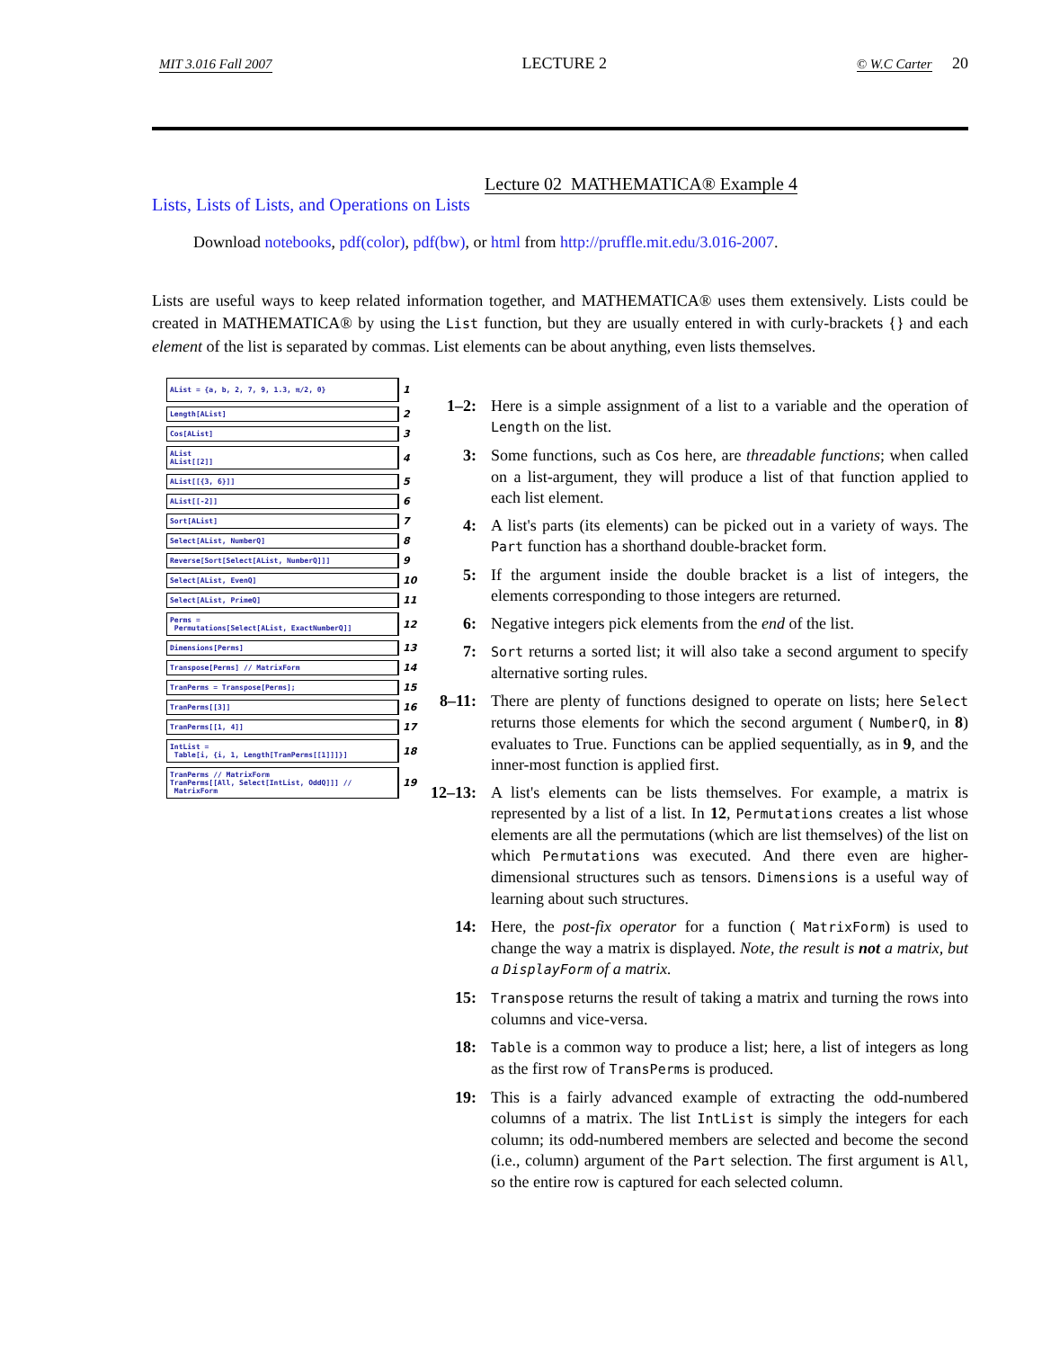MIT 3.016 Fall 2007 LECTURE 2 © W.C Carter 20
Lecture 02 MATHEMATICA® Example 4
Lists, Lists of Lists, and Operations on Lists
Download notebooks, pdf(color), pdf(bw), or html from http://pruffle.mit.edu/3.016-2007.
Lists are useful ways to keep related information together, and MATHEMATICA® uses them extensively. Lists could be created in MATHEMATICA® by using the List function, but they are usually entered in with curly-brackets {} and each element of the list is separated by commas. List elements can be about anything, even lists themselves.
AList = {a, b, 2, 7, 9, 1.3, π/2, 0}
1
Length[AList]
2
Cos[AList]
3
AList
AList[[2]]
4
AList[[{3, 6}]]
5
AList[[-2]]
6
Sort[AList]
7
Select[AList, NumberQ]
8
Reverse[Sort[Select[AList, NumberQ]]]
9
Select[AList, EvenQ]
10
Select[AList, PrimeQ]
11
Perms =
Permutations[Select[AList, ExactNumberQ]]
12
Dimensions[Perms]
13
Transpose[Perms] // MatrixForm
14
TranPerms = Transpose[Perms];
15
TranPerms[[3]]
16
TranPerms[[1, 4]]
17
IntList =
Table[i, {i, 1, Length[TranPerms[[1]]]}]
18
TranPerms // MatrixForm
TranPerms[[All, Select[IntList, OddQ]]] //
MatrixForm
19
1–2: Here is a simple assignment of a list to a variable and the operation of Length on the list.
3: Some functions, such as Cos here, are threadable functions; when called on a list-argument, they will produce a list of that function applied to each list element.
4: A list's parts (its elements) can be picked out in a variety of ways. The Part function has a shorthand double-bracket form.
5: If the argument inside the double bracket is a list of integers, the elements corresponding to those integers are returned.
6: Negative integers pick elements from the end of the list.
7:
Sort returns a sorted list; it will also take a second argument to specify alternative sorting rules.
8–11: There are plenty of functions designed to operate on lists; here Select returns those elements for which the second argument ( NumberQ, in 8) evaluates to True. Functions can be applied sequentially, as in 9, and the inner-most function is applied first.
12–13:
A list's elements can be lists themselves. For example, a matrix is represented by a list of a list. In 12, Permutations creates a list whose elements are all the permutations (which are list themselves) of the list on which Permutations was executed. And there even are higher-dimensional structures such as tensors. Dimensions is a useful way of learning about such structures.
14: Here, the post-fix operator for a function ( MatrixForm) is used to change the way a matrix is displayed. Note, the result is not a matrix, but a DisplayForm of a matrix.
15:
Transpose returns the result of taking a matrix and turning the rows into columns and vice-versa.
18:
Table is a common way to produce a list; here, a list of integers as long as the first row of TransPerms is produced.
19: This is a fairly advanced example of extracting the odd-numbered columns of a matrix. The list IntList is simply the integers for each column; its odd-numbered members are selected and become the second (i.e., column) argument of the Part selection. The first argument is All, so the entire row is captured for each selected column.